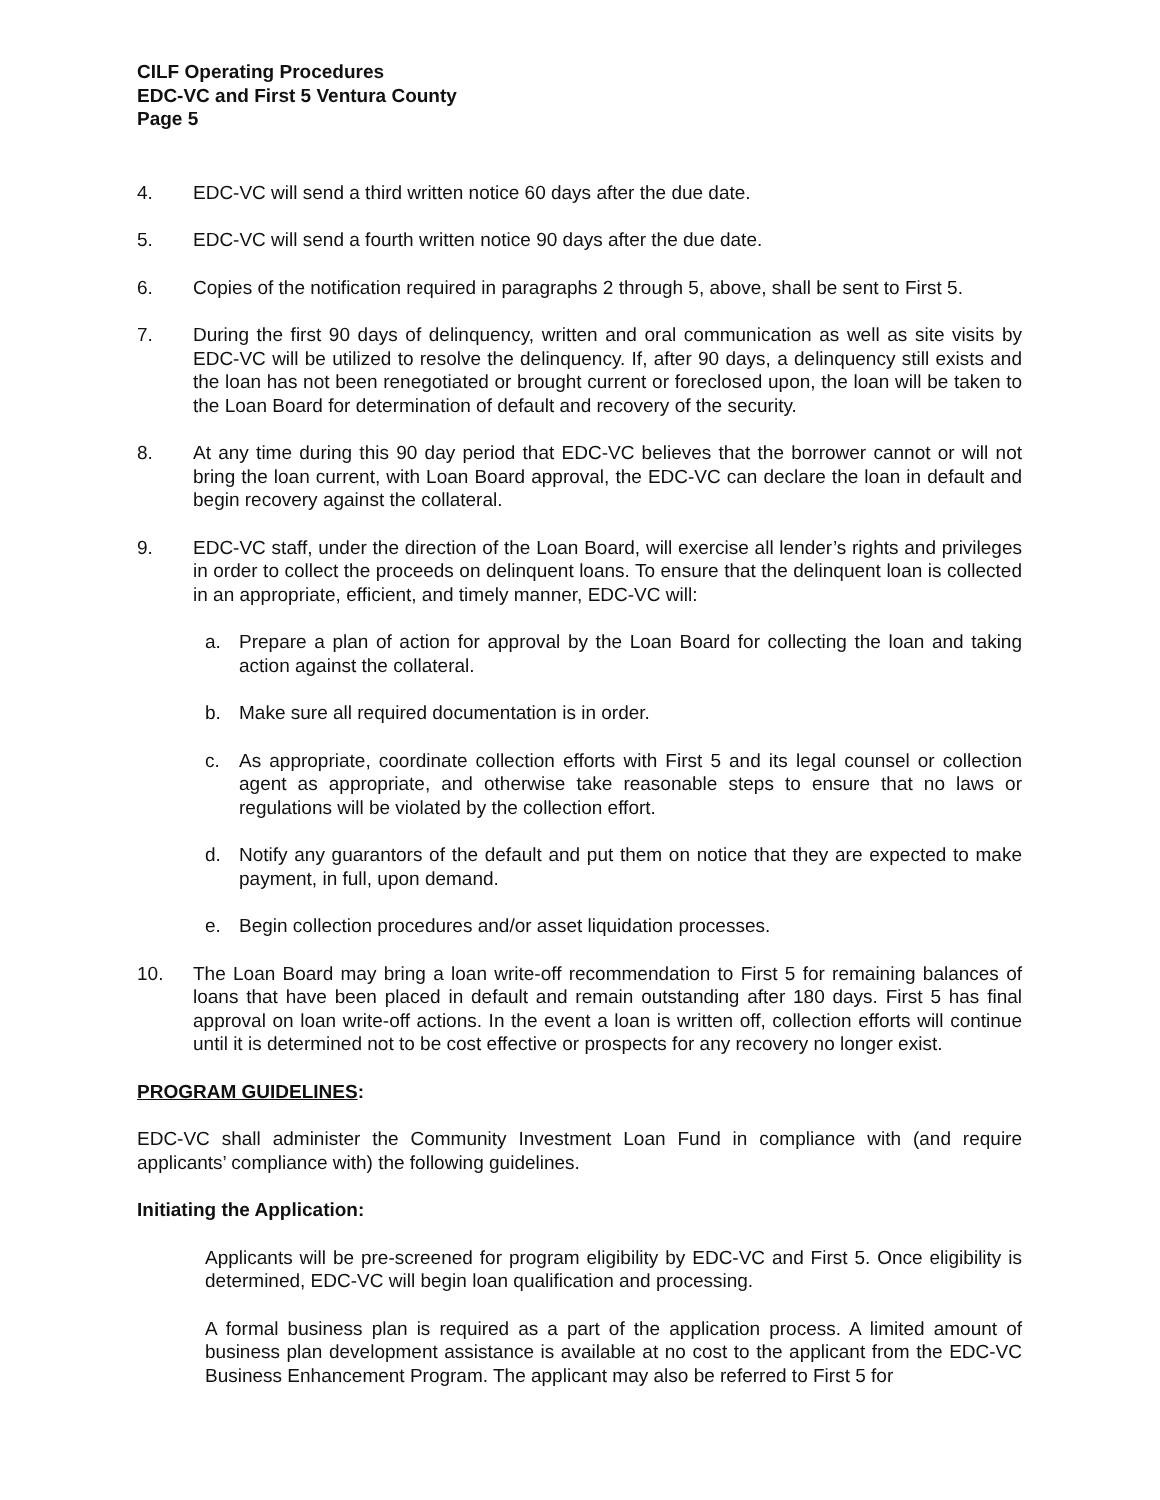CILF Operating Procedures
EDC-VC and First 5 Ventura County
Page 5
4. EDC-VC will send a third written notice 60 days after the due date.
5. EDC-VC will send a fourth written notice 90 days after the due date.
6. Copies of the notification required in paragraphs 2 through 5, above, shall be sent to First 5.
7. During the first 90 days of delinquency, written and oral communication as well as site visits by EDC-VC will be utilized to resolve the delinquency. If, after 90 days, a delinquency still exists and the loan has not been renegotiated or brought current or foreclosed upon, the loan will be taken to the Loan Board for determination of default and recovery of the security.
8. At any time during this 90 day period that EDC-VC believes that the borrower cannot or will not bring the loan current, with Loan Board approval, the EDC-VC can declare the loan in default and begin recovery against the collateral.
9. EDC-VC staff, under the direction of the Loan Board, will exercise all lender’s rights and privileges in order to collect the proceeds on delinquent loans. To ensure that the delinquent loan is collected in an appropriate, efficient, and timely manner, EDC-VC will:
a. Prepare a plan of action for approval by the Loan Board for collecting the loan and taking action against the collateral.
b. Make sure all required documentation is in order.
c. As appropriate, coordinate collection efforts with First 5 and its legal counsel or collection agent as appropriate, and otherwise take reasonable steps to ensure that no laws or regulations will be violated by the collection effort.
d. Notify any guarantors of the default and put them on notice that they are expected to make payment, in full, upon demand.
e. Begin collection procedures and/or asset liquidation processes.
10. The Loan Board may bring a loan write-off recommendation to First 5 for remaining balances of loans that have been placed in default and remain outstanding after 180 days. First 5 has final approval on loan write-off actions. In the event a loan is written off, collection efforts will continue until it is determined not to be cost effective or prospects for any recovery no longer exist.
PROGRAM GUIDELINES:
EDC-VC shall administer the Community Investment Loan Fund in compliance with (and require applicants’ compliance with) the following guidelines.
Initiating the Application:
Applicants will be pre-screened for program eligibility by EDC-VC and First 5. Once eligibility is determined, EDC-VC will begin loan qualification and processing.
A formal business plan is required as a part of the application process. A limited amount of business plan development assistance is available at no cost to the applicant from the EDC-VC Business Enhancement Program. The applicant may also be referred to First 5 for